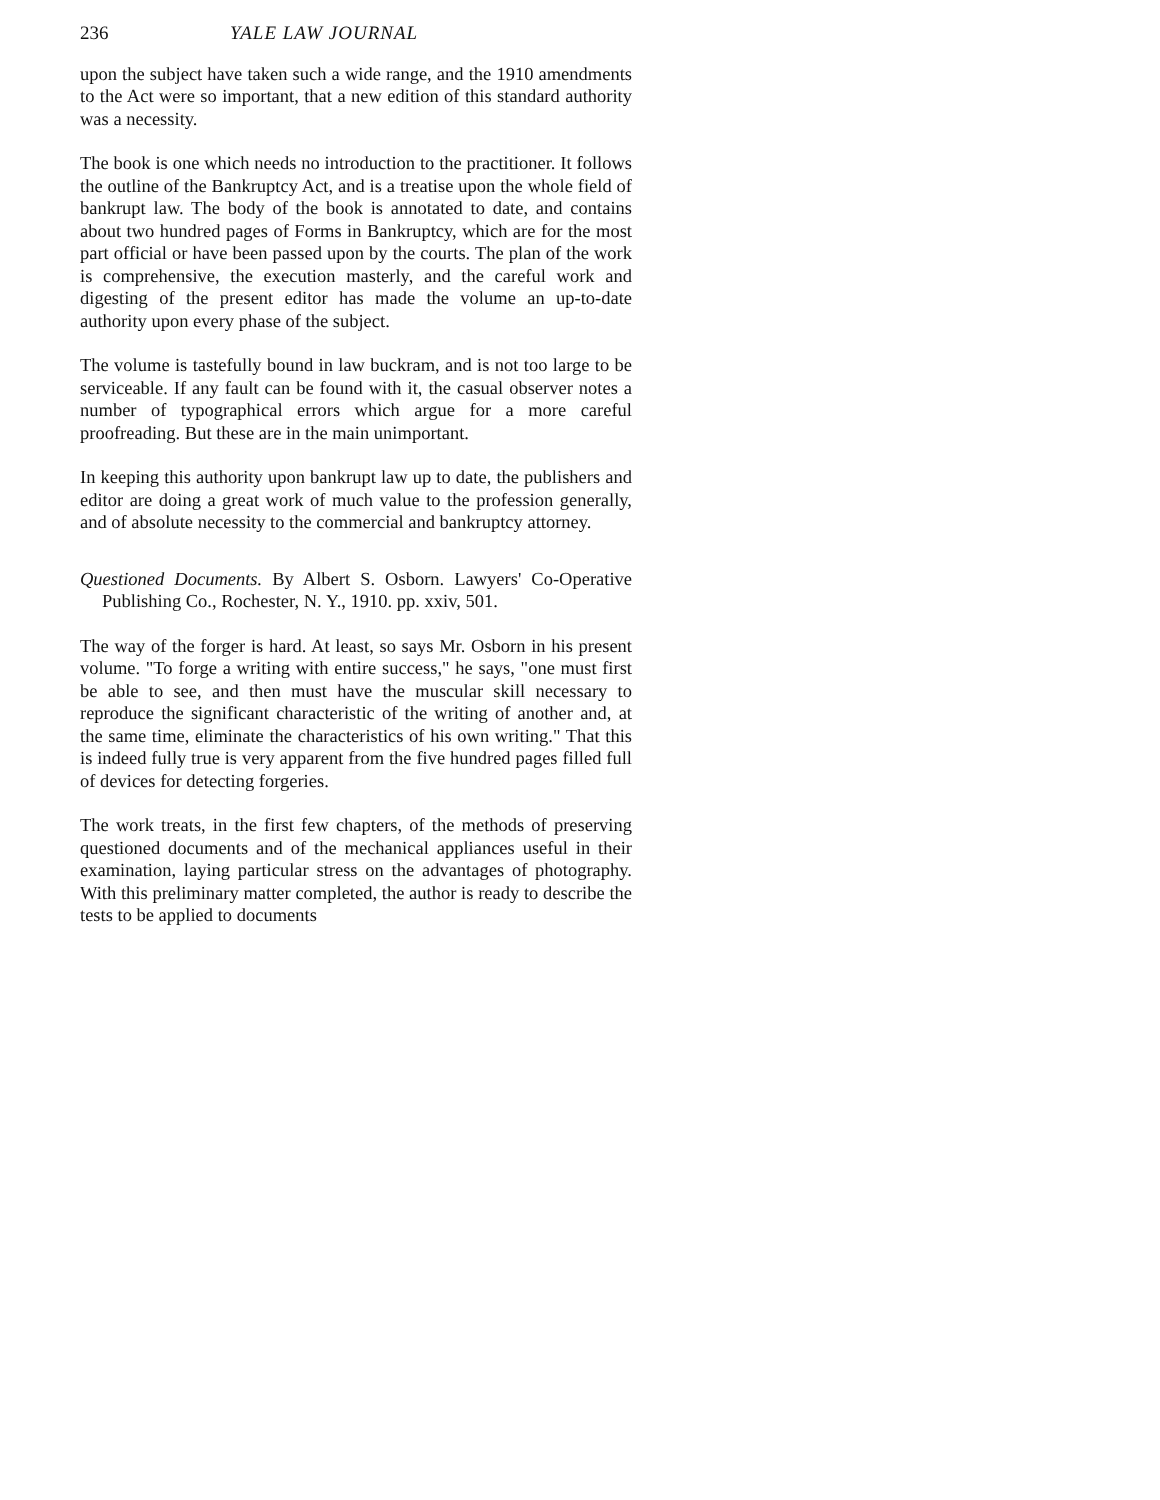236 YALE LAW JOURNAL
upon the subject have taken such a wide range, and the 1910 amendments to the Act were so important, that a new edition of this standard authority was a necessity.
The book is one which needs no introduction to the practitioner. It follows the outline of the Bankruptcy Act, and is a treatise upon the whole field of bankrupt law. The body of the book is annotated to date, and contains about two hundred pages of Forms in Bankruptcy, which are for the most part official or have been passed upon by the courts. The plan of the work is comprehensive, the execution masterly, and the careful work and digesting of the present editor has made the volume an up-to-date authority upon every phase of the subject.
The volume is tastefully bound in law buckram, and is not too large to be serviceable. If any fault can be found with it, the casual observer notes a number of typographical errors which argue for a more careful proofreading. But these are in the main unimportant.
In keeping this authority upon bankrupt law up to date, the publishers and editor are doing a great work of much value to the profession generally, and of absolute necessity to the commercial and bankruptcy attorney.
Questioned Documents. By Albert S. Osborn. Lawyers' Co-Operative Publishing Co., Rochester, N. Y., 1910. pp. xxiv, 501.
The way of the forger is hard. At least, so says Mr. Osborn in his present volume. "To forge a writing with entire success," he says, "one must first be able to see, and then must have the muscular skill necessary to reproduce the significant characteristic of the writing of another and, at the same time, eliminate the characteristics of his own writing." That this is indeed fully true is very apparent from the five hundred pages filled full of devices for detecting forgeries.
The work treats, in the first few chapters, of the methods of preserving questioned documents and of the mechanical appliances useful in their examination, laying particular stress on the advantages of photography. With this preliminary matter completed, the author is ready to describe the tests to be applied to documents